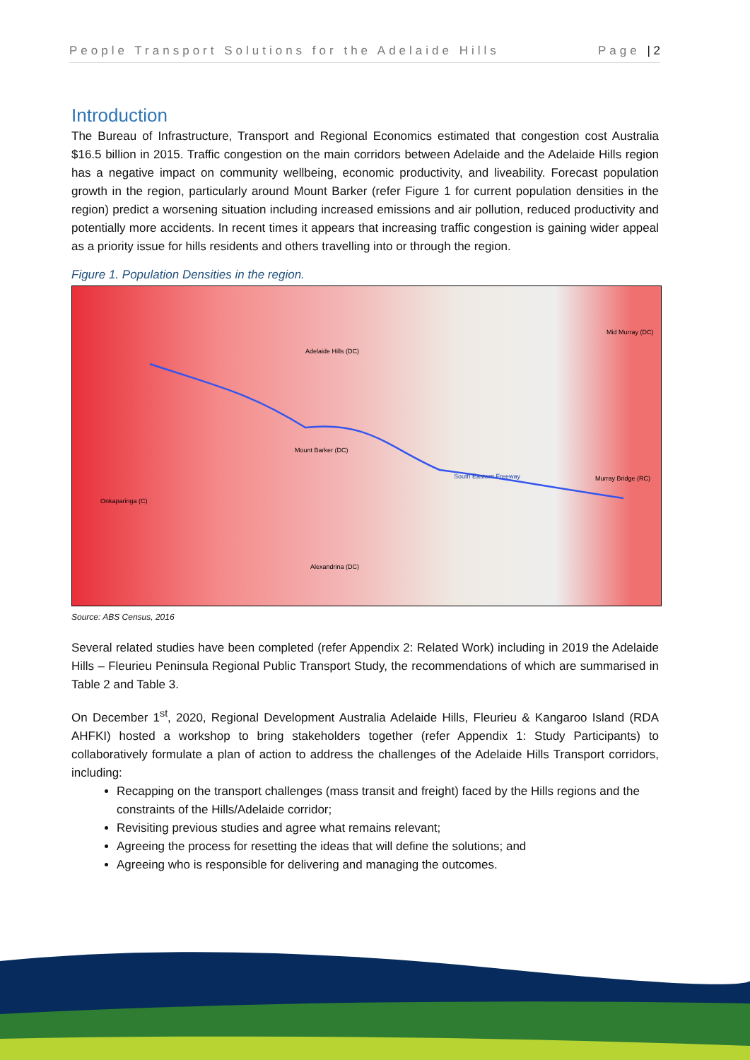People Transport Solutions for the Adelaide Hills Page | 2
Introduction
The Bureau of Infrastructure, Transport and Regional Economics estimated that congestion cost Australia $16.5 billion in 2015. Traffic congestion on the main corridors between Adelaide and the Adelaide Hills region has a negative impact on community wellbeing, economic productivity, and liveability. Forecast population growth in the region, particularly around Mount Barker (refer Figure 1 for current population densities in the region) predict a worsening situation including increased emissions and air pollution, reduced productivity and potentially more accidents. In recent times it appears that increasing traffic congestion is gaining wider appeal as a priority issue for hills residents and others travelling into or through the region.
Figure 1. Population Densities in the region.
Adelaide Hills (DC)
Mount Barker (DC)
South Eastern Freeway
Murray Bridge (RC)
Mid Murray (DC)
Onkaparinga (C)
Alexandrina (DC)
Source: ABS Census, 2016
Several related studies have been completed (refer Appendix 2: Related Work) including in 2019 the Adelaide Hills – Fleurieu Peninsula Regional Public Transport Study, the recommendations of which are summarised in Table 2 and Table 3.
On December 1<sup>st</sup>, 2020, Regional Development Australia Adelaide Hills, Fleurieu & Kangaroo Island (RDA AHFKI) hosted a workshop to bring stakeholders together (refer Appendix 1: Study Participants) to collaboratively formulate a plan of action to address the challenges of the Adelaide Hills Transport corridors, including:
Recapping on the transport challenges (mass transit and freight) faced by the Hills regions and the constraints of the Hills/Adelaide corridor;
Revisiting previous studies and agree what remains relevant;
Agreeing the process for resetting the ideas that will define the solutions; and
Agreeing who is responsible for delivering and managing the outcomes.